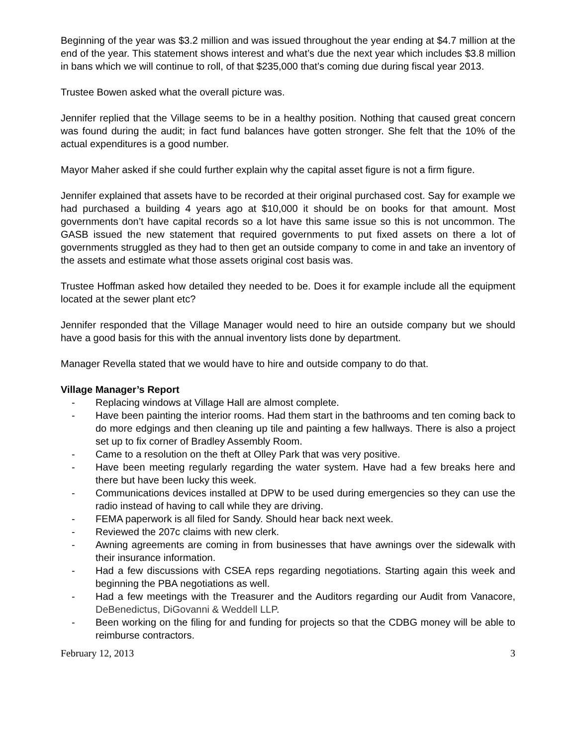Beginning of the year was $3.2 million and was issued throughout the year ending at $4.7 million at the end of the year. This statement shows interest and what’s due the next year which includes $3.8 million in bans which we will continue to roll, of that $235,000 that’s coming due during fiscal year 2013.
Trustee Bowen asked what the overall picture was.
Jennifer replied that the Village seems to be in a healthy position. Nothing that caused great concern was found during the audit; in fact fund balances have gotten stronger. She felt that the 10% of the actual expenditures is a good number.
Mayor Maher asked if she could further explain why the capital asset figure is not a firm figure.
Jennifer explained that assets have to be recorded at their original purchased cost. Say for example we had purchased a building 4 years ago at $10,000 it should be on books for that amount. Most governments don’t have capital records so a lot have this same issue so this is not uncommon. The GASB issued the new statement that required governments to put fixed assets on there a lot of governments struggled as they had to then get an outside company to come in and take an inventory of the assets and estimate what those assets original cost basis was.
Trustee Hoffman asked how detailed they needed to be. Does it for example include all the equipment located at the sewer plant etc?
Jennifer responded that the Village Manager would need to hire an outside company but we should have a good basis for this with the annual inventory lists done by department.
Manager Revella stated that we would have to hire and outside company to do that.
Village Manager’s Report
- Replacing windows at Village Hall are almost complete.
- Have been painting the interior rooms. Had them start in the bathrooms and ten coming back to do more edgings and then cleaning up tile and painting a few hallways. There is also a project set up to fix corner of Bradley Assembly Room.
- Came to a resolution on the theft at Olley Park that was very positive.
- Have been meeting regularly regarding the water system. Have had a few breaks here and there but have been lucky this week.
- Communications devices installed at DPW to be used during emergencies so they can use the radio instead of having to call while they are driving.
- FEMA paperwork is all filed for Sandy. Should hear back next week.
- Reviewed the 207c claims with new clerk.
- Awning agreements are coming in from businesses that have awnings over the sidewalk with their insurance information.
- Had a few discussions with CSEA reps regarding negotiations. Starting again this week and beginning the PBA negotiations as well.
- Had a few meetings with the Treasurer and the Auditors regarding our Audit from Vanacore, DeBenedictus, DiGovanni & Weddell LLP.
- Been working on the filing for and funding for projects so that the CDBG money will be able to reimburse contractors.
February 12, 2013 3